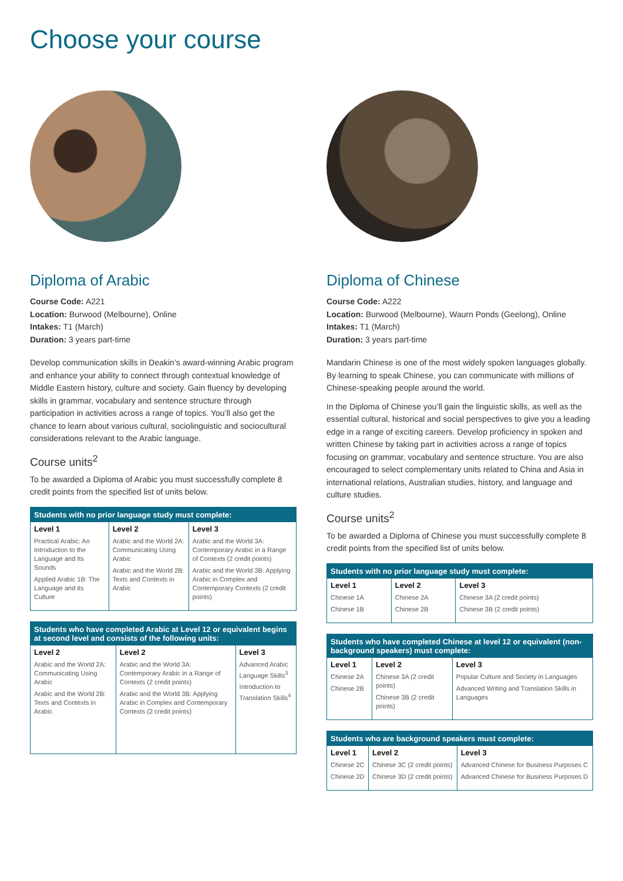Choose your course
Diploma of Arabic
Course Code: A221
Location: Burwood (Melbourne), Online
Intakes: T1 (March)
Duration: 3 years part-time
Develop communication skills in Deakin’s award-winning Arabic program and enhance your ability to connect through contextual knowledge of Middle Eastern history, culture and society. Gain fluency by developing skills in grammar, vocabulary and sentence structure through participation in activities across a range of topics. You’ll also get the chance to learn about various cultural, sociolinguistic and sociocultural considerations relevant to the Arabic language.
Course units<sup>2</sup>
To be awarded a Diploma of Arabic you must successfully complete 8 credit points from the specified list of units below.
| Students with no prior language study must complete: | | |
| --- | --- | --- |
| Level 1 Practical Arabic: An Introduction to the Language and Its Sounds Applied Arabic 1B: The Language and its Culture | Level 2 Arabic and the World 2A: Communicating Using Arabic Arabic and the World 2B: Texts and Contexts in Arabic | Level 3 Arabic and the World 3A: Contemporary Arabic in a Range of Contexts (2 credit points) Arabic and the World 3B: Applying Arabic in Complex and Contemporary Contexts (2 credit points) |
| Students who have completed Arabic at Level 12 or equivalent begins at second level and consists of the following units: | | |
| --- | --- | --- |
| Level 2 Arabic and the World 2A: Communicating Using Arabic Arabic and the World 2B: Texts and Contexts in Arabic | Level 2 Arabic and the World 3A: Contemporary Arabic in a Range of Contexts (2 credit points) Arabic and the World 3B: Applying Arabic in Complex and Contemporary Contexts (2 credit points) | Level 3 Advanced Arabic Language Skills<sup>3</sup> Introduction to Translation Skills<sup>4</sup> |
Diploma of Chinese
Course Code: A222
Location: Burwood (Melbourne), Waurn Ponds (Geelong), Online
Intakes: T1 (March)
Duration: 3 years part-time
Mandarin Chinese is one of the most widely spoken languages globally. By learning to speak Chinese, you can communicate with millions of Chinese-speaking people around the world.
In the Diploma of Chinese you’ll gain the linguistic skills, as well as the essential cultural, historical and social perspectives to give you a leading edge in a range of exciting careers. Develop proficiency in spoken and written Chinese by taking part in activities across a range of topics focusing on grammar, vocabulary and sentence structure. You are also encouraged to select complementary units related to China and Asia in international relations, Australian studies, history, and language and culture studies.
Course units<sup>2</sup>
To be awarded a Diploma of Chinese you must successfully complete 8 credit points from the specified list of units below.
| Students with no prior language study must complete: | | |
| --- | --- | --- |
| Level 1 Chinese 1A Chinese 1B | Level 2 Chinese 2A Chinese 2B | Level 3 Chinese 3A (2 credit points) Chinese 3B (2 credit points) |
| Students who have completed Chinese at level 12 or equivalent (non-background speakers) must complete: | | |
| --- | --- | --- |
| Level 1 Chinese 2A Chinese 2B | Level 2 Chinese 3A (2 credit points) Chinese 3B (2 credit points) | Level 3 Popular Culture and Society in Languages Advanced Writing and Translation Skills in Languages |
| Students who are background speakers must complete: | | |
| --- | --- | --- |
| Level 1 Chinese 2C Chinese 2D | Level 2 Chinese 3C (2 credit points) Chinese 3D (2 credit points) | Level 3 Advanced Chinese for Business Purposes C Advanced Chinese for Business Purposes D |